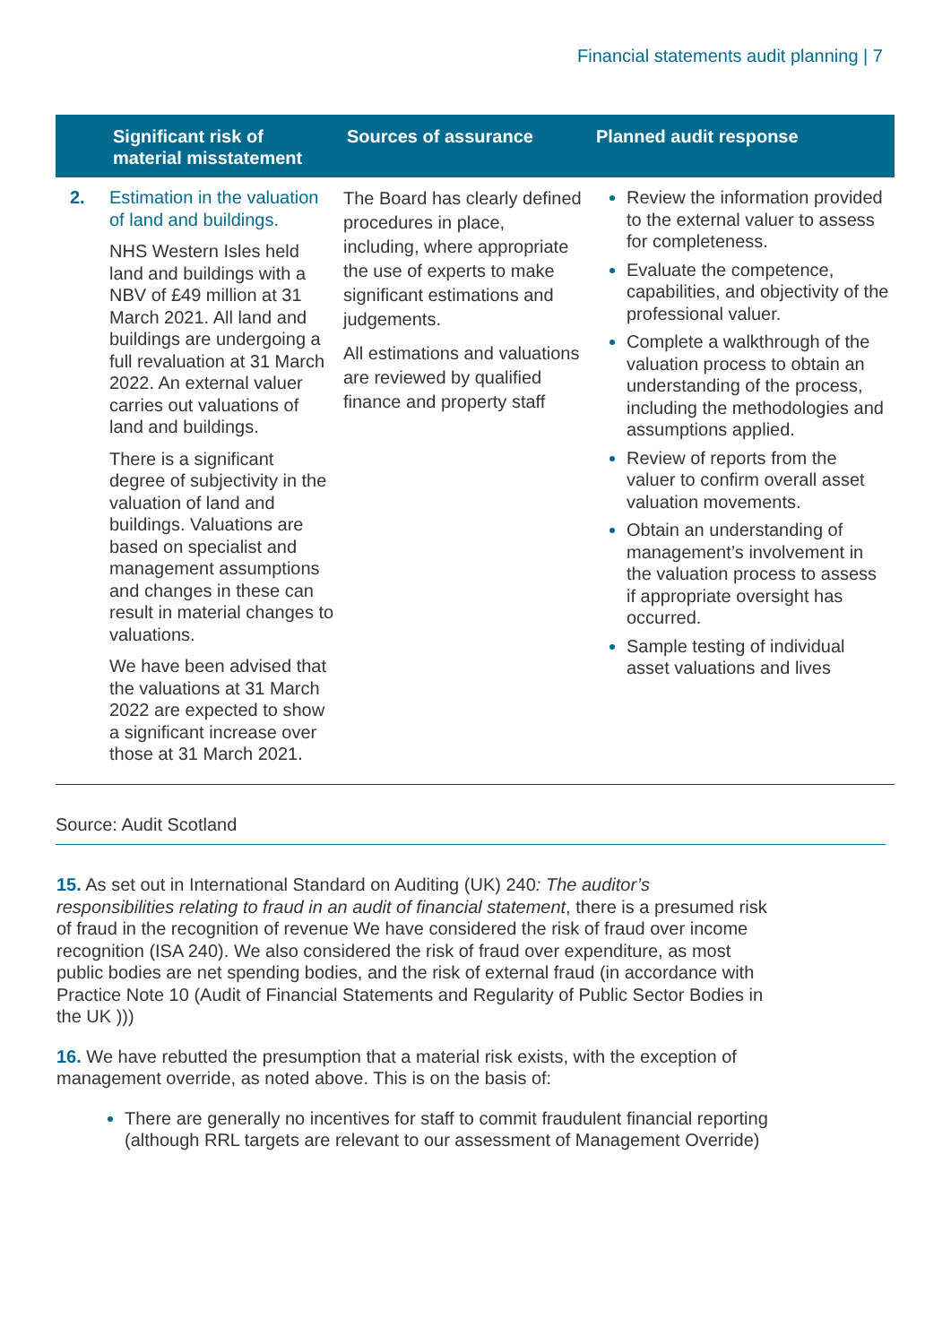Financial statements audit planning | 7
| | Significant risk of material misstatement | Sources of assurance | Planned audit response |
| --- | --- | --- | --- |
| 2. | Estimation in the valuation of land and buildings. NHS Western Isles held land and buildings with a NBV of £49 million at 31 March 2021. All land and buildings are undergoing a full revaluation at 31 March 2022. An external valuer carries out valuations of land and buildings. There is a significant degree of subjectivity in the valuation of land and buildings. Valuations are based on specialist and management assumptions and changes in these can result in material changes to valuations. We have been advised that the valuations at 31 March 2022 are expected to show a significant increase over those at 31 March 2021. | The Board has clearly defined procedures in place, including, where appropriate the use of experts to make significant estimations and judgements. All estimations and valuations are reviewed by qualified finance and property staff | Review the information provided to the external valuer to assess for completeness. Evaluate the competence, capabilities, and objectivity of the professional valuer. Complete a walkthrough of the valuation process to obtain an understanding of the process, including the methodologies and assumptions applied. Review of reports from the valuer to confirm overall asset valuation movements. Obtain an understanding of management’s involvement in the valuation process to assess if appropriate oversight has occurred. Sample testing of individual asset valuations and lives |
Source: Audit Scotland
15. As set out in International Standard on Auditing (UK) 240: The auditor’s responsibilities relating to fraud in an audit of financial statement, there is a presumed risk of fraud in the recognition of revenue We have considered the risk of fraud over income recognition (ISA 240). We also considered the risk of fraud over expenditure, as most public bodies are net spending bodies, and the risk of external fraud (in accordance with Practice Note 10 (Audit of Financial Statements and Regularity of Public Sector Bodies in the UK )))
16. We have rebutted the presumption that a material risk exists, with the exception of management override, as noted above. This is on the basis of:
There are generally no incentives for staff to commit fraudulent financial reporting (although RRL targets are relevant to our assessment of Management Override)